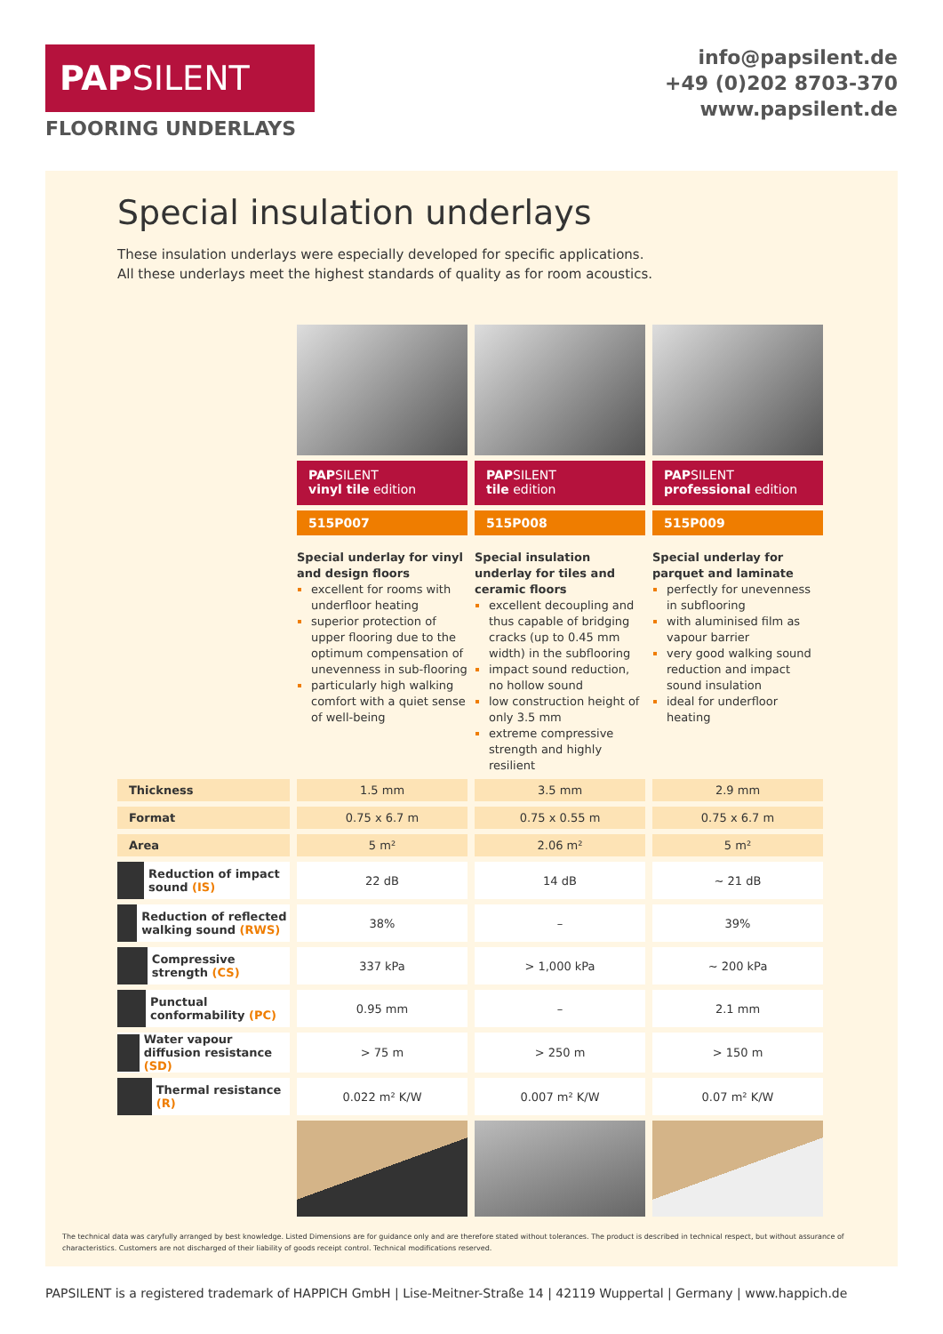PAP SILENT
FLOORING UNDERLAYS
info@papsilent.de
+49 (0)202 8703-370
www.papsilent.de
Special insulation underlays
These insulation underlays were especially developed for specific applications.
All these underlays meet the highest standards of quality as for room acoustics.
| | PAP SILENT vinyl tile edition | PAP SILENT tile edition | PAP SILENT professional edition |
| | 515P007 | 515P008 | 515P009 |
| | Special underlay for vinyl and design floors excellent for rooms with underfloor heating superior protection of upper flooring due to the optimum compensation of unevenness in sub-flooring particularly high walking comfort with a quiet sense of well-being | Special insulation underlay for tiles and ceramic floors excellent decoupling and thus capable of bridging cracks (up to 0.45 mm width) in the subflooring impact sound reduction, no hollow sound low construction height of only 3.5 mm extreme compressive strength and highly resilient | Special underlay for parquet and laminate perfectly for unevenness in subflooring with aluminised film as vapour barrier very good walking sound reduction and impact sound insulation ideal for underfloor heating |
| Thickness | 1.5 mm | 3.5 mm | 2.9 mm |
| Format | 0.75 x 6.7 m | 0.75 x 0.55 m | 0.75 x 6.7 m |
| Area | 5 m² | 2.06 m² | 5 m² |
| Reduction of impact sound (IS) | 22 dB | 14 dB | ~ 21 dB |
| Reduction of reflected walking sound (RWS) | 38% | – | 39% |
| Compressive strength (CS) | 337 kPa | > 1,000 kPa | ~ 200 kPa |
| Punctual conformability (PC) | 0.95 mm | – | 2.1 mm |
| Water vapour diffusion resistance (SD) | > 75 m | > 250 m | > 150 m |
| Thermal resistance (R) | 0.022 m² K/W | 0.007 m² K/W | 0.07 m² K/W |
The technical data was caryfully arranged by best knowledge. Listed Dimensions are for guidance only and are therefore stated without tolerances. The product is described in technical respect, but without assurance of characteristics. Customers are not discharged of their liability of goods receipt control. Technical modifications reserved.
PAPSILENT is a registered trademark of HAPPICH GmbH | Lise-Meitner-Straße 14 | 42119 Wuppertal | Germany | www.happich.de